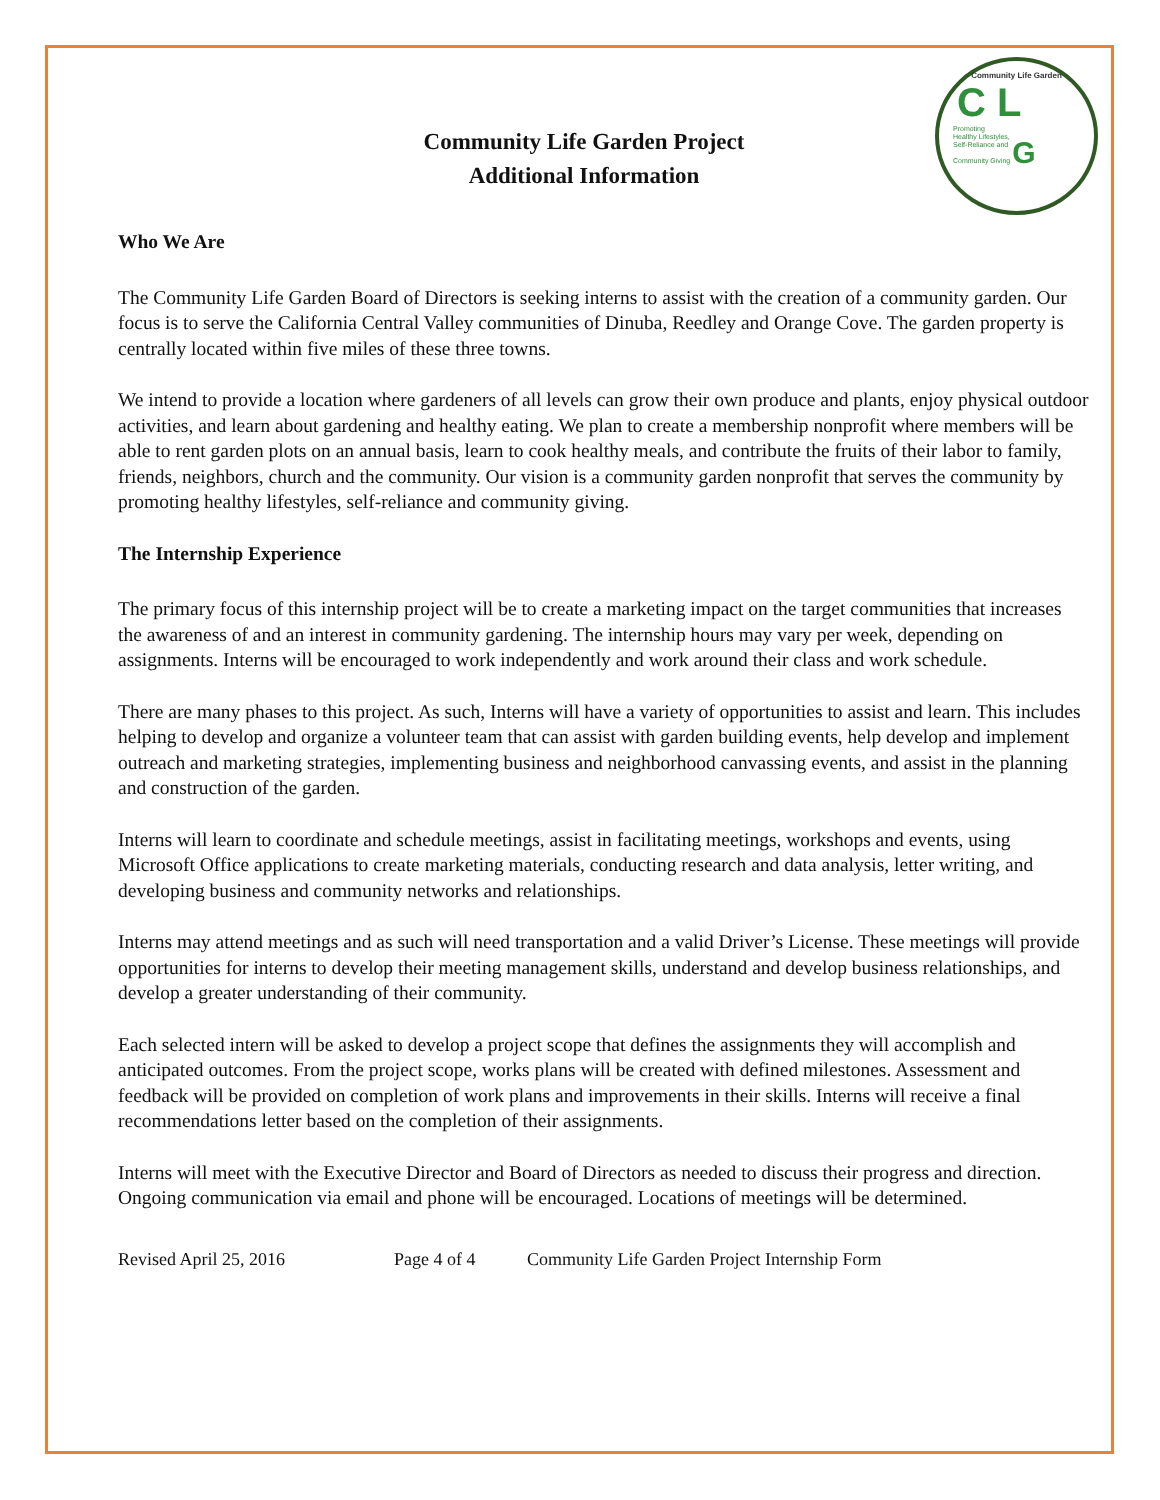Community Life Garden
C L
Promoting
Healthy Lifestyles,
Self-Reliance and
Community Giving G
Community Life Garden Project
Additional Information
Who We Are
The Community Life Garden Board of Directors is seeking interns to assist with the creation of a community garden. Our focus is to serve the California Central Valley communities of Dinuba, Reedley and Orange Cove. The garden property is centrally located within five miles of these three towns.
We intend to provide a location where gardeners of all levels can grow their own produce and plants, enjoy physical outdoor activities, and learn about gardening and healthy eating. We plan to create a membership nonprofit where members will be able to rent garden plots on an annual basis, learn to cook healthy meals, and contribute the fruits of their labor to family, friends, neighbors, church and the community. Our vision is a community garden nonprofit that serves the community by promoting healthy lifestyles, self-reliance and community giving.
The Internship Experience
The primary focus of this internship project will be to create a marketing impact on the target communities that increases the awareness of and an interest in community gardening. The internship hours may vary per week, depending on assignments. Interns will be encouraged to work independently and work around their class and work schedule.
There are many phases to this project. As such, Interns will have a variety of opportunities to assist and learn. This includes helping to develop and organize a volunteer team that can assist with garden building events, help develop and implement outreach and marketing strategies, implementing business and neighborhood canvassing events, and assist in the planning and construction of the garden.
Interns will learn to coordinate and schedule meetings, assist in facilitating meetings, workshops and events, using Microsoft Office applications to create marketing materials, conducting research and data analysis, letter writing, and developing business and community networks and relationships.
Interns may attend meetings and as such will need transportation and a valid Driver’s License. These meetings will provide opportunities for interns to develop their meeting management skills, understand and develop business relationships, and develop a greater understanding of their community.
Each selected intern will be asked to develop a project scope that defines the assignments they will accomplish and anticipated outcomes. From the project scope, works plans will be created with defined milestones. Assessment and feedback will be provided on completion of work plans and improvements in their skills. Interns will receive a final recommendations letter based on the completion of their assignments.
Interns will meet with the Executive Director and Board of Directors as needed to discuss their progress and direction. Ongoing communication via email and phone will be encouraged. Locations of meetings will be determined.
Revised April 25, 2016 Page 4 of 4 Community Life Garden Project Internship Form